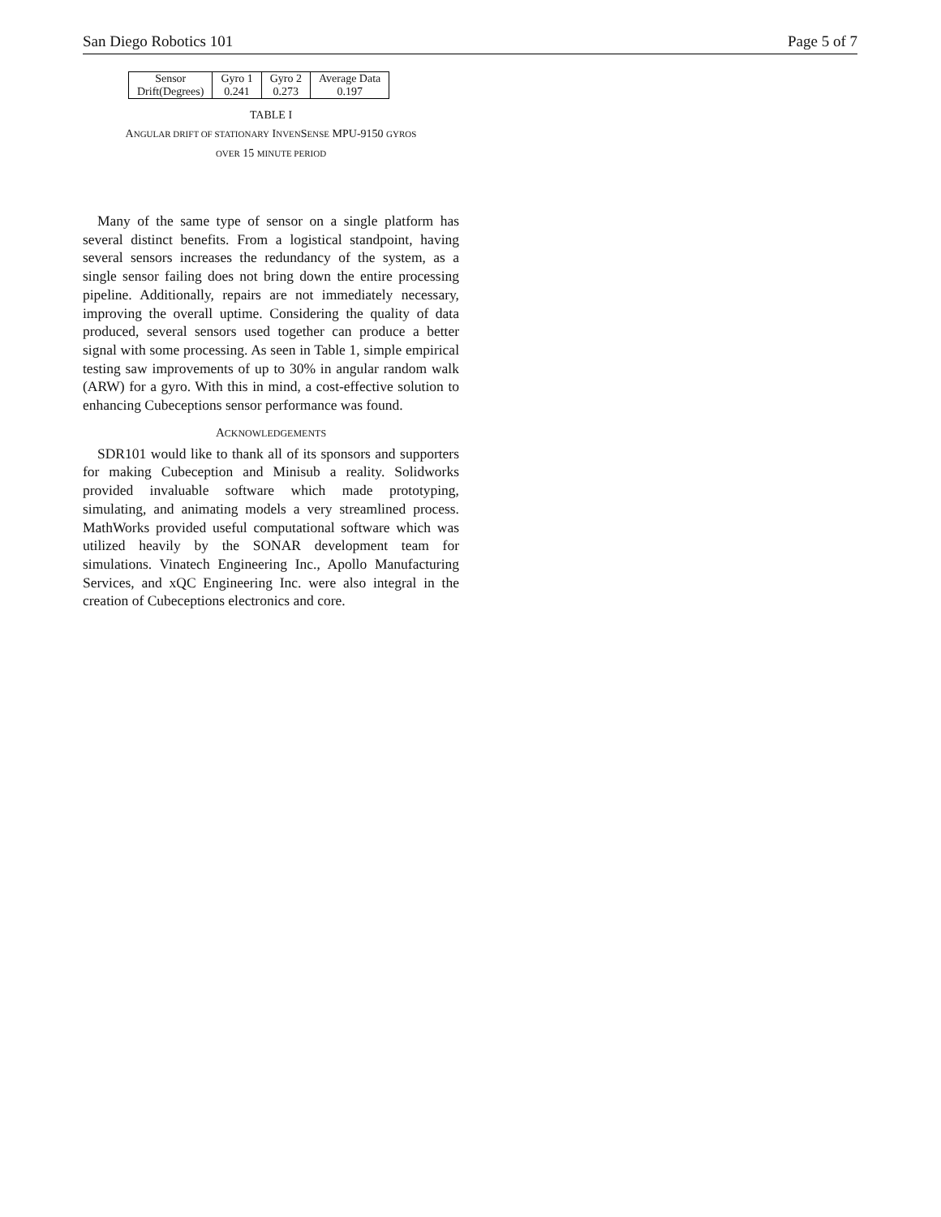San Diego Robotics 101 Page 5 of 7
| Sensor | Gyro 1 | Gyro 2 | Average Data |
| Drift(Degrees) | 0.241 | 0.273 | 0.197 |
TABLE I
ANGULAR DRIFT OF STATIONARY INVENSENSE MPU-9150 GYROS
OVER 15 MINUTE PERIOD
Many of the same type of sensor on a single platform has several distinct benefits. From a logistical standpoint, having several sensors increases the redundancy of the system, as a single sensor failing does not bring down the entire processing pipeline. Additionally, repairs are not immediately necessary, improving the overall uptime. Considering the quality of data produced, several sensors used together can produce a better signal with some processing. As seen in Table 1, simple empirical testing saw improvements of up to 30% in angular random walk (ARW) for a gyro. With this in mind, a cost-effective solution to enhancing Cubeceptions sensor performance was found.
ACKNOWLEDGEMENTS
SDR101 would like to thank all of its sponsors and supporters for making Cubeception and Minisub a reality. Solidworks provided invaluable software which made prototyping, simulating, and animating models a very streamlined process. MathWorks provided useful computational software which was utilized heavily by the SONAR development team for simulations. Vinatech Engineering Inc., Apollo Manufacturing Services, and xQC Engineering Inc. were also integral in the creation of Cubeceptions electronics and core.